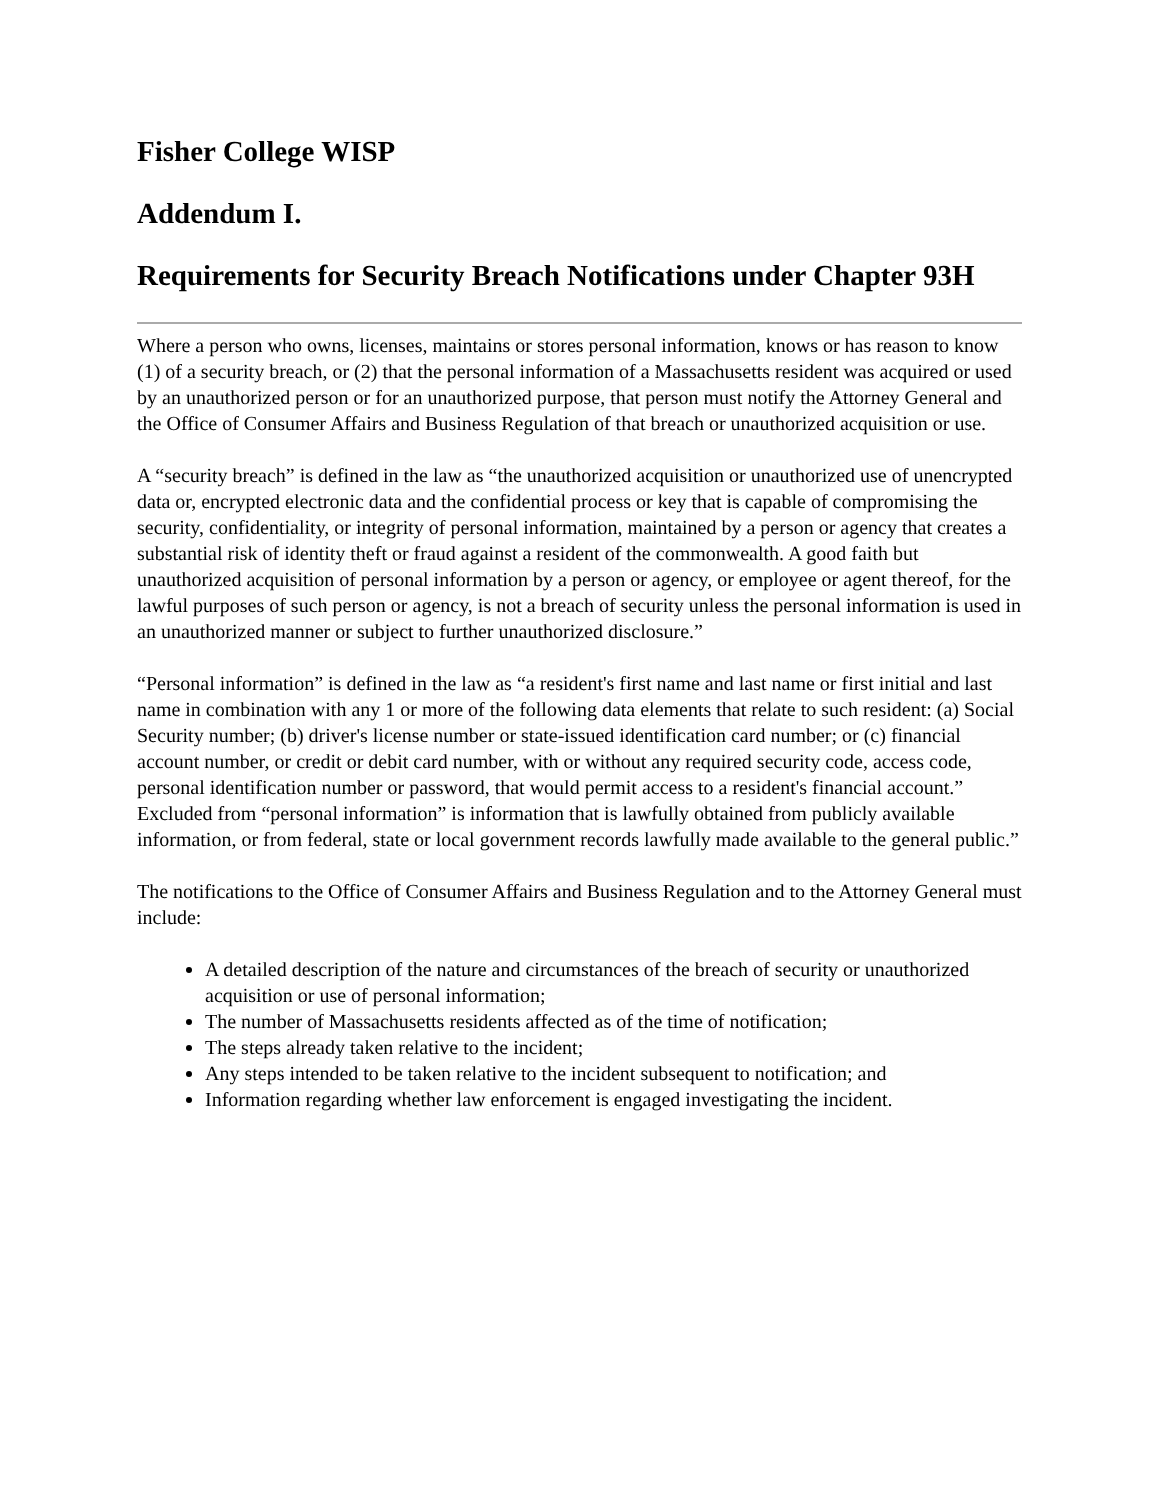Fisher College WISP
Addendum I.
Requirements for Security Breach Notifications under Chapter 93H
Where a person who owns, licenses, maintains or stores personal information, knows or has reason to know (1) of a security breach, or (2) that the personal information of a Massachusetts resident was acquired or used by an unauthorized person or for an unauthorized purpose, that person must notify the Attorney General and the Office of Consumer Affairs and Business Regulation of that breach or unauthorized acquisition or use.
A “security breach” is defined in the law as “the unauthorized acquisition or unauthorized use of unencrypted data or, encrypted electronic data and the confidential process or key that is capable of compromising the security, confidentiality, or integrity of personal information, maintained by a person or agency that creates a substantial risk of identity theft or fraud against a resident of the commonwealth. A good faith but unauthorized acquisition of personal information by a person or agency, or employee or agent thereof, for the lawful purposes of such person or agency, is not a breach of security unless the personal information is used in an unauthorized manner or subject to further unauthorized disclosure.”
“Personal information” is defined in the law as “a resident's first name and last name or first initial and last name in combination with any 1 or more of the following data elements that relate to such resident: (a) Social Security number; (b) driver's license number or state-issued identification card number; or (c) financial account number, or credit or debit card number, with or without any required security code, access code, personal identification number or password, that would permit access to a resident's financial account.” Excluded from “personal information” is information that is lawfully obtained from publicly available information, or from federal, state or local government records lawfully made available to the general public.”
The notifications to the Office of Consumer Affairs and Business Regulation and to the Attorney General must include:
A detailed description of the nature and circumstances of the breach of security or unauthorized acquisition or use of personal information;
The number of Massachusetts residents affected as of the time of notification;
The steps already taken relative to the incident;
Any steps intended to be taken relative to the incident subsequent to notification; and
Information regarding whether law enforcement is engaged investigating the incident.